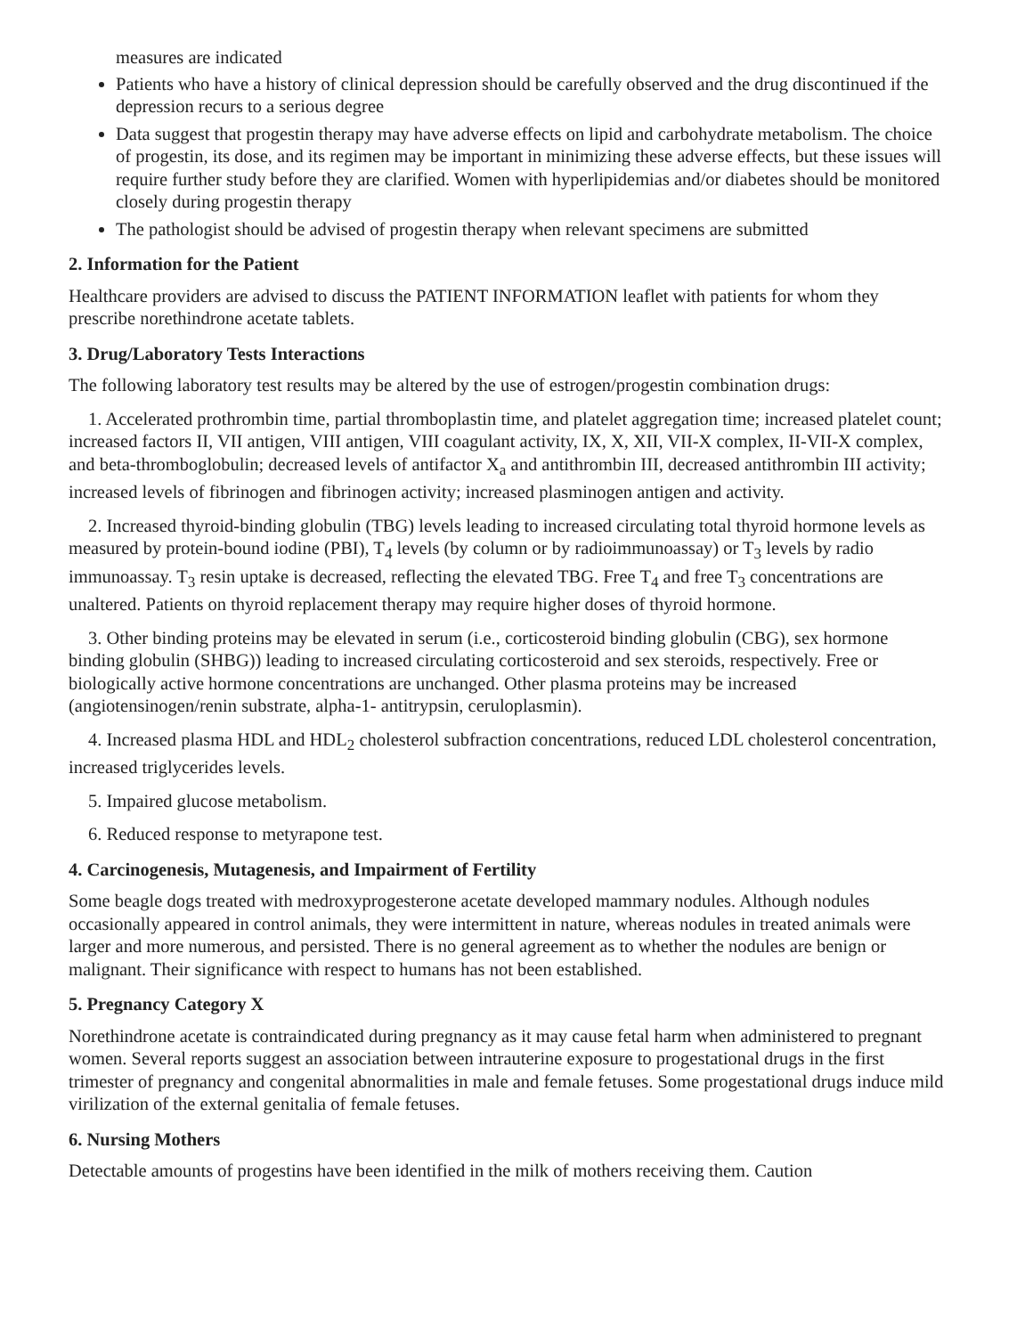measures are indicated
Patients who have a history of clinical depression should be carefully observed and the drug discontinued if the depression recurs to a serious degree
Data suggest that progestin therapy may have adverse effects on lipid and carbohydrate metabolism. The choice of progestin, its dose, and its regimen may be important in minimizing these adverse effects, but these issues will require further study before they are clarified. Women with hyperlipidemias and/or diabetes should be monitored closely during progestin therapy
The pathologist should be advised of progestin therapy when relevant specimens are submitted
2. Information for the Patient
Healthcare providers are advised to discuss the PATIENT INFORMATION leaflet with patients for whom they prescribe norethindrone acetate tablets.
3. Drug/Laboratory Tests Interactions
The following laboratory test results may be altered by the use of estrogen/progestin combination drugs:
1. Accelerated prothrombin time, partial thromboplastin time, and platelet aggregation time; increased platelet count; increased factors II, VII antigen, VIII antigen, VIII coagulant activity, IX, X, XII, VII-X complex, II-VII-X complex, and beta-thromboglobulin; decreased levels of antifactor X<sub>a</sub> and antithrombin III, decreased antithrombin III activity; increased levels of fibrinogen and fibrinogen activity; increased plasminogen antigen and activity.
2. Increased thyroid-binding globulin (TBG) levels leading to increased circulating total thyroid hormone levels as measured by protein-bound iodine (PBI), T<sub>4</sub> levels (by column or by radioimmunoassay) or T<sub>3</sub> levels by radio immunoassay. T<sub>3</sub> resin uptake is decreased, reflecting the elevated TBG. Free T<sub>4</sub> and free T<sub>3</sub> concentrations are unaltered. Patients on thyroid replacement therapy may require higher doses of thyroid hormone.
3. Other binding proteins may be elevated in serum (i.e., corticosteroid binding globulin (CBG), sex hormone binding globulin (SHBG)) leading to increased circulating corticosteroid and sex steroids, respectively. Free or biologically active hormone concentrations are unchanged. Other plasma proteins may be increased (angiotensinogen/renin substrate, alpha-1- antitrypsin, ceruloplasmin).
4. Increased plasma HDL and HDL<sub>2</sub> cholesterol subfraction concentrations, reduced LDL cholesterol concentration, increased triglycerides levels.
5. Impaired glucose metabolism.
6. Reduced response to metyrapone test.
4. Carcinogenesis, Mutagenesis, and Impairment of Fertility
Some beagle dogs treated with medroxyprogesterone acetate developed mammary nodules. Although nodules occasionally appeared in control animals, they were intermittent in nature, whereas nodules in treated animals were larger and more numerous, and persisted. There is no general agreement as to whether the nodules are benign or malignant. Their significance with respect to humans has not been established.
5. Pregnancy Category X
Norethindrone acetate is contraindicated during pregnancy as it may cause fetal harm when administered to pregnant women. Several reports suggest an association between intrauterine exposure to progestational drugs in the first trimester of pregnancy and congenital abnormalities in male and female fetuses. Some progestational drugs induce mild virilization of the external genitalia of female fetuses.
6. Nursing Mothers
Detectable amounts of progestins have been identified in the milk of mothers receiving them. Caution